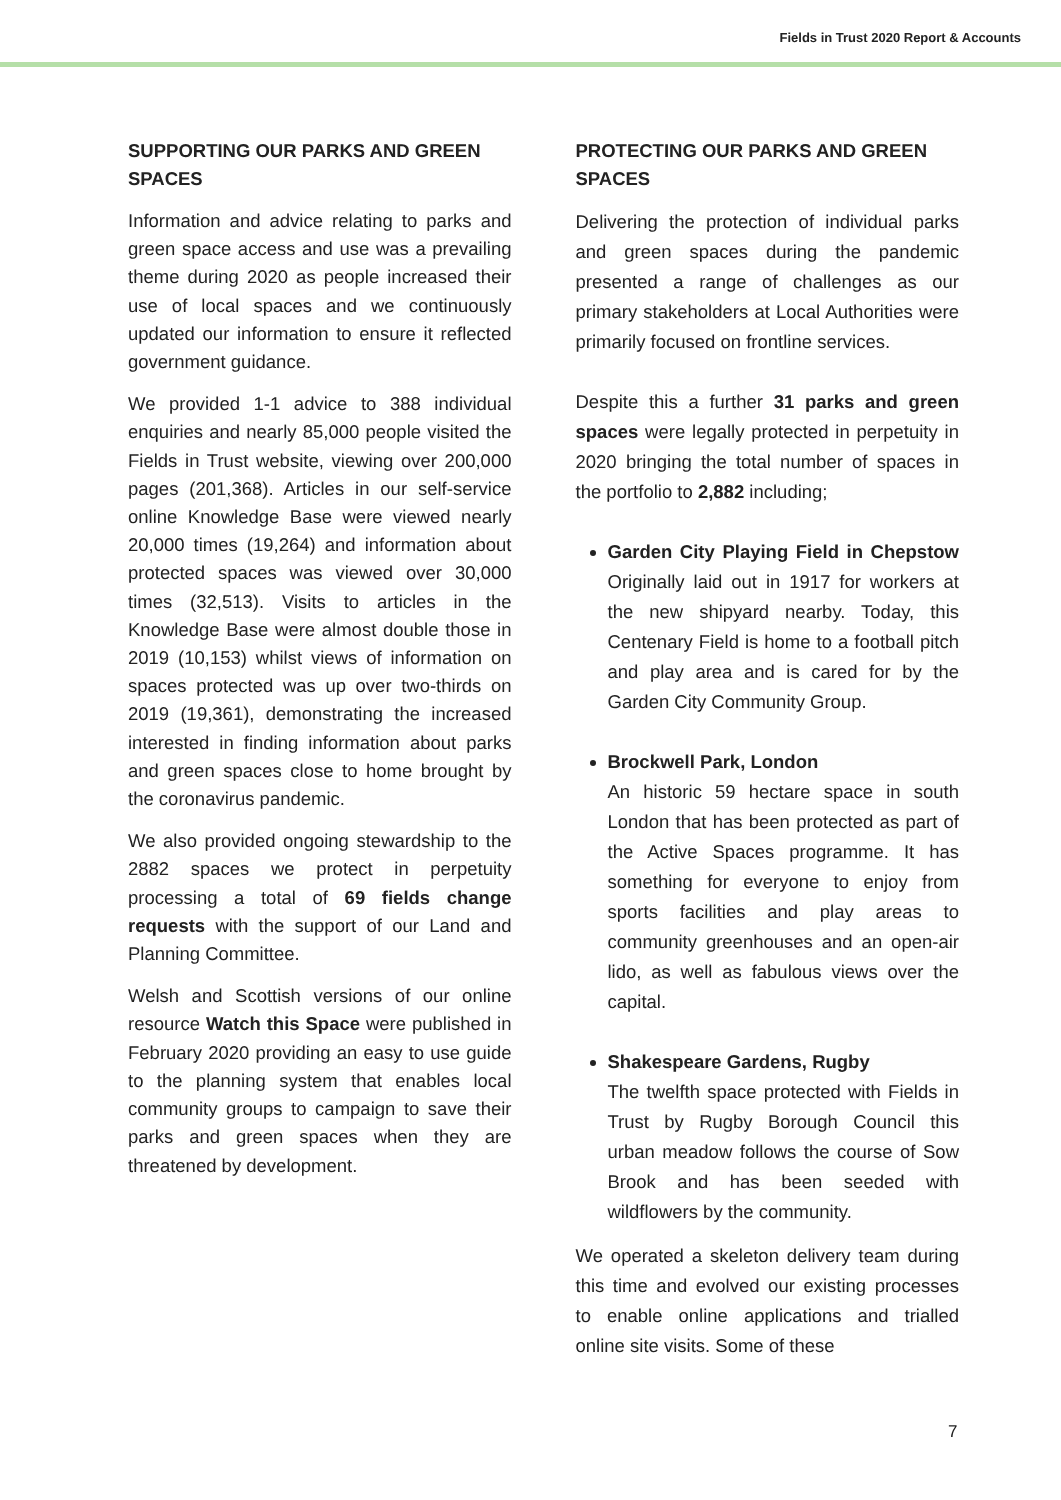Fields in Trust 2020 Report & Accounts
SUPPORTING OUR PARKS AND GREEN SPACES
Information and advice relating to parks and green space access and use was a prevailing theme during 2020 as people increased their use of local spaces and we continuously updated our information to ensure it reflected government guidance.
We provided 1-1 advice to 388 individual enquiries and nearly 85,000 people visited the Fields in Trust website, viewing over 200,000 pages (201,368). Articles in our self-service online Knowledge Base were viewed nearly 20,000 times (19,264) and information about protected spaces was viewed over 30,000 times (32,513). Visits to articles in the Knowledge Base were almost double those in 2019 (10,153) whilst views of information on spaces protected was up over two-thirds on 2019 (19,361), demonstrating the increased interested in finding information about parks and green spaces close to home brought by the coronavirus pandemic.
We also provided ongoing stewardship to the 2882 spaces we protect in perpetuity processing a total of 69 fields change requests with the support of our Land and Planning Committee.
Welsh and Scottish versions of our online resource Watch this Space were published in February 2020 providing an easy to use guide to the planning system that enables local community groups to campaign to save their parks and green spaces when they are threatened by development.
PROTECTING OUR PARKS AND GREEN SPACES
Delivering the protection of individual parks and green spaces during the pandemic presented a range of challenges as our primary stakeholders at Local Authorities were primarily focused on frontline services.
Despite this a further 31 parks and green spaces were legally protected in perpetuity in 2020 bringing the total number of spaces in the portfolio to 2,882 including;
Garden City Playing Field in Chepstow Originally laid out in 1917 for workers at the new shipyard nearby. Today, this Centenary Field is home to a football pitch and play area and is cared for by the Garden City Community Group.
Brockwell Park, London
An historic 59 hectare space in south London that has been protected as part of the Active Spaces programme. It has something for everyone to enjoy from sports facilities and play areas to community greenhouses and an open-air lido, as well as fabulous views over the capital.
Shakespeare Gardens, Rugby
The twelfth space protected with Fields in Trust by Rugby Borough Council this urban meadow follows the course of Sow Brook and has been seeded with wildflowers by the community.
We operated a skeleton delivery team during this time and evolved our existing processes to enable online applications and trialled online site visits. Some of these
7